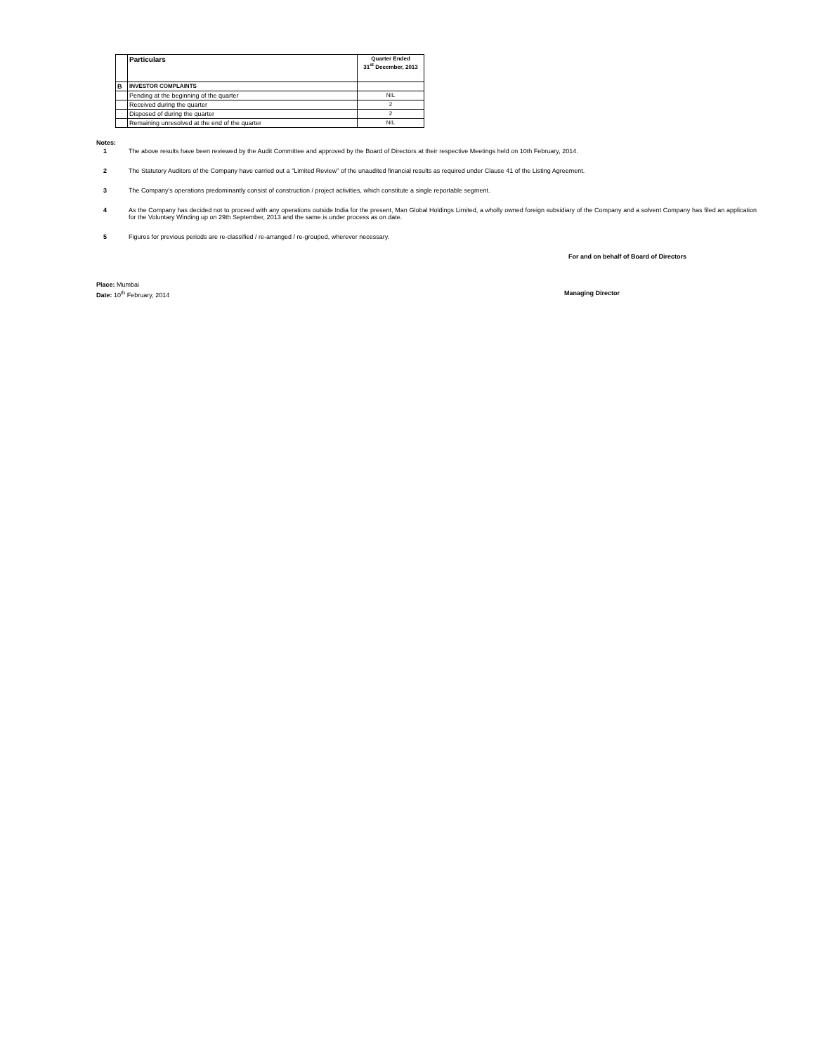| | Particulars | Quarter Ended 31<sup>st</sup> December, 2013 |
| --- | --- | --- |
| B | INVESTOR COMPLAINTS | |
| | Pending at the beginning of the quarter | NIL |
| | Received during the quarter | 2 |
| | Disposed of during the quarter | 2 |
| | Remaining unresolved at the end of the quarter | NIL |
Notes:
1 The above results have been reviewed by the Audit Committee and approved by the Board of Directors at their respective Meetings held on 10th February, 2014.
2 The Statutory Auditors of the Company have carried out a "Limited Review" of the unaudited financial results as required under Clause 41 of the Listing Agreement.
3 The Company’s operations predominantly consist of construction / project activities, which constitute a single reportable segment.
4 As the Company has decided not to proceed with any operations outside India for the present, Man Global Holdings Limited, a wholly owned foreign subsidiary of the Company and a solvent Company has filed an application for the Voluntary Winding up on 29th September, 2013 and the same is under process as on date.
5 Figures for previous periods are re-classified / re-arranged / re-grouped, wherever necessary.
For and on behalf of Board of Directors
Place: Mumbai
Date: 10<sup>th</sup> February, 2014 Managing Director